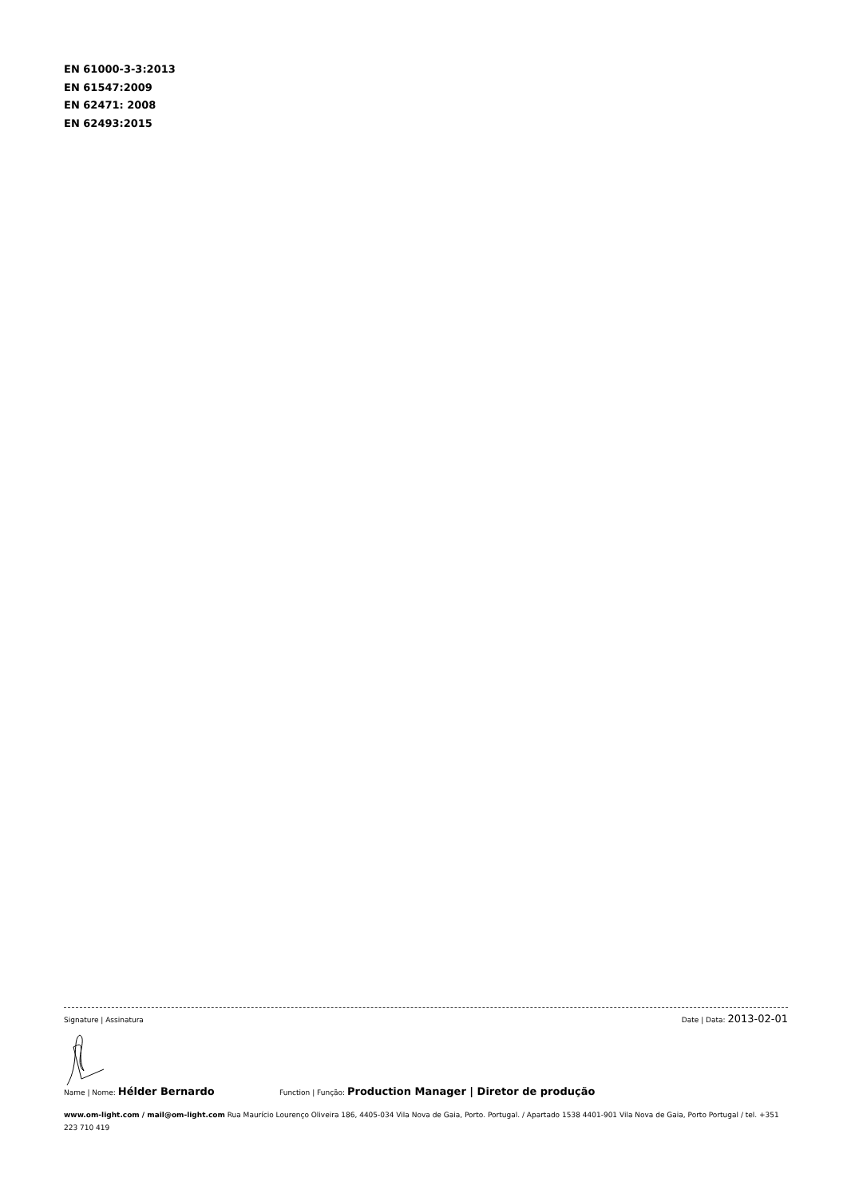EN 61000-3-3:2013
EN 61547:2009
EN 62471: 2008
EN 62493:2015
Signature | Assinatura Date | Data: 2013-02-01
Name | Nome: Hélder Bernardo Function | Função: Production Manager | Diretor de produção
www.om-light.com / mail@om-light.com Rua Maurício Lourenço Oliveira 186, 4405-034 Vila Nova de Gaia, Porto. Portugal. / Apartado 1538 4401-901 Vila Nova de Gaia, Porto Portugal / tel. +351 223 710 419